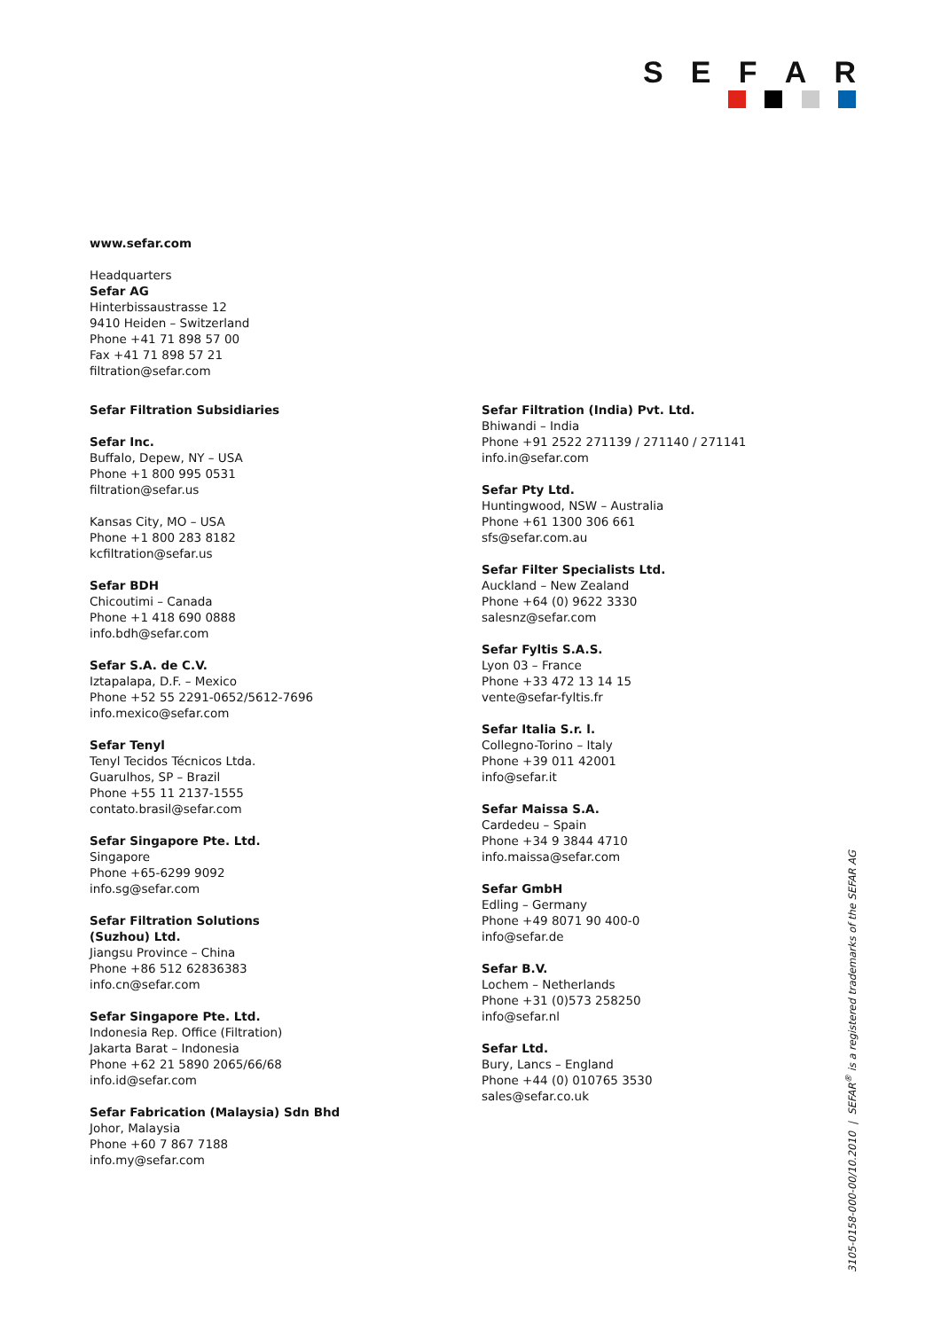SEFAR
www.sefar.com
Headquarters
Sefar AG
Hinterbissaustrasse 12
9410 Heiden – Switzerland
Phone +41 71 898 57 00
Fax +41 71 898 57 21
filtration@sefar.com
Sefar Filtration Subsidiaries
Sefar Inc.
Buffalo, Depew, NY – USA
Phone +1 800 995 0531
filtration@sefar.us
Kansas City, MO – USA
Phone +1 800 283 8182
kcfiltration@sefar.us
Sefar BDH
Chicoutimi – Canada
Phone +1 418 690 0888
info.bdh@sefar.com
Sefar S.A. de C.V.
Iztapalapa, D.F. – Mexico
Phone +52 55 2291-0652/5612-7696
info.mexico@sefar.com
Sefar Tenyl
Tenyl Tecidos Técnicos Ltda.
Guarulhos, SP – Brazil
Phone +55 11 2137-1555
contato.brasil@sefar.com
Sefar Singapore Pte. Ltd.
Singapore
Phone +65-6299 9092
info.sg@sefar.com
Sefar Filtration Solutions
(Suzhou) Ltd.
Jiangsu Province – China
Phone +86 512 62836383
info.cn@sefar.com
Sefar Singapore Pte. Ltd.
Indonesia Rep. Office (Filtration)
Jakarta Barat – Indonesia
Phone +62 21 5890 2065/66/68
info.id@sefar.com
Sefar Fabrication (Malaysia) Sdn Bhd
Johor, Malaysia
Phone +60 7 867 7188
info.my@sefar.com
Sefar Filtration (India) Pvt. Ltd.
Bhiwandi – India
Phone +91 2522 271139 / 271140 / 271141
info.in@sefar.com
Sefar Pty Ltd.
Huntingwood, NSW – Australia
Phone +61 1300 306 661
sfs@sefar.com.au
Sefar Filter Specialists Ltd.
Auckland – New Zealand
Phone +64 (0) 9622 3330
salesnz@sefar.com
Sefar Fyltis S.A.S.
Lyon 03 – France
Phone +33 472 13 14 15
vente@sefar-fyltis.fr
Sefar Italia S.r. l.
Collegno-Torino – Italy
Phone +39 011 42001
info@sefar.it
Sefar Maissa S.A.
Cardedeu – Spain
Phone +34 9 3844 4710
info.maissa@sefar.com
Sefar GmbH
Edling – Germany
Phone +49 8071 90 400-0
info@sefar.de
Sefar B.V.
Lochem – Netherlands
Phone +31 (0)573 258250
info@sefar.nl
Sefar Ltd.
Bury, Lancs – England
Phone +44 (0) 010765 3530
sales@sefar.co.uk
3105-0158-000-00/10.2010 | SEFAR<sup>®</sup> is a registered trademarks of the SEFAR AG